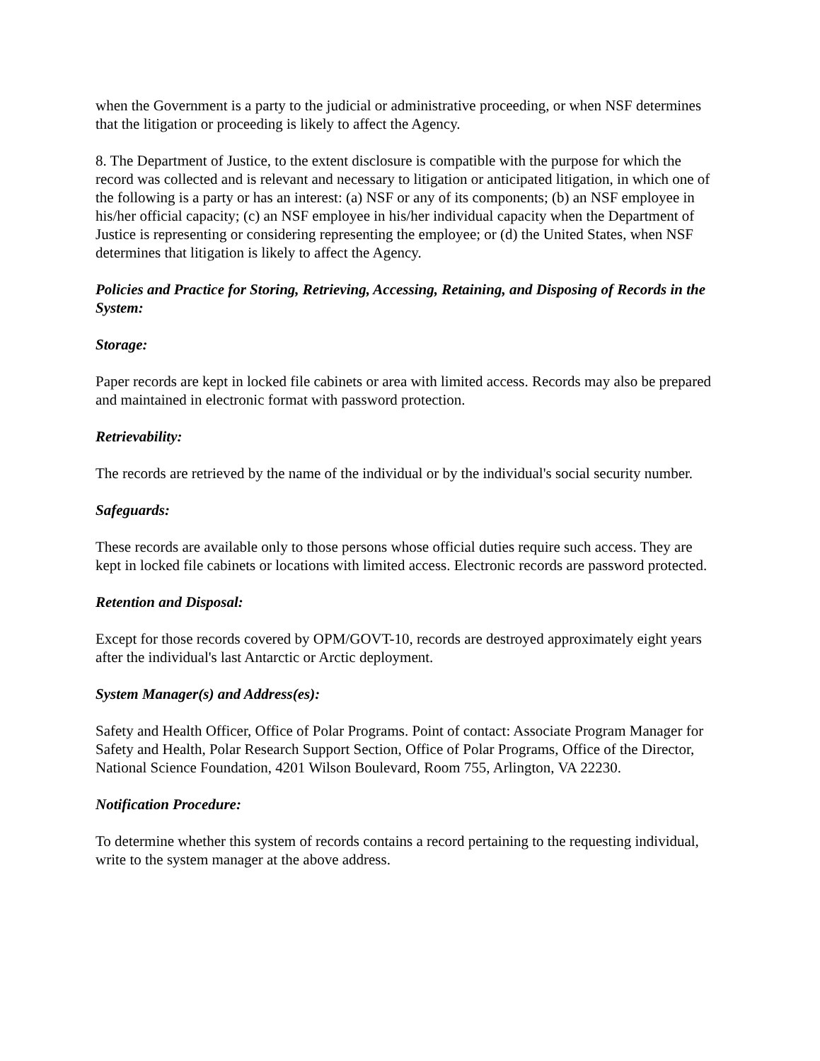when the Government is a party to the judicial or administrative proceeding, or when NSF determines that the litigation or proceeding is likely to affect the Agency.
8. The Department of Justice, to the extent disclosure is compatible with the purpose for which the record was collected and is relevant and necessary to litigation or anticipated litigation, in which one of the following is a party or has an interest: (a) NSF or any of its components; (b) an NSF employee in his/her official capacity; (c) an NSF employee in his/her individual capacity when the Department of Justice is representing or considering representing the employee; or (d) the United States, when NSF determines that litigation is likely to affect the Agency.
Policies and Practice for Storing, Retrieving, Accessing, Retaining, and Disposing of Records in the System:
Storage:
Paper records are kept in locked file cabinets or area with limited access. Records may also be prepared and maintained in electronic format with password protection.
Retrievability:
The records are retrieved by the name of the individual or by the individual's social security number.
Safeguards:
These records are available only to those persons whose official duties require such access. They are kept in locked file cabinets or locations with limited access. Electronic records are password protected.
Retention and Disposal:
Except for those records covered by OPM/GOVT-10, records are destroyed approximately eight years after the individual's last Antarctic or Arctic deployment.
System Manager(s) and Address(es):
Safety and Health Officer, Office of Polar Programs. Point of contact: Associate Program Manager for Safety and Health, Polar Research Support Section, Office of Polar Programs, Office of the Director, National Science Foundation, 4201 Wilson Boulevard, Room 755, Arlington, VA 22230.
Notification Procedure:
To determine whether this system of records contains a record pertaining to the requesting individual, write to the system manager at the above address.